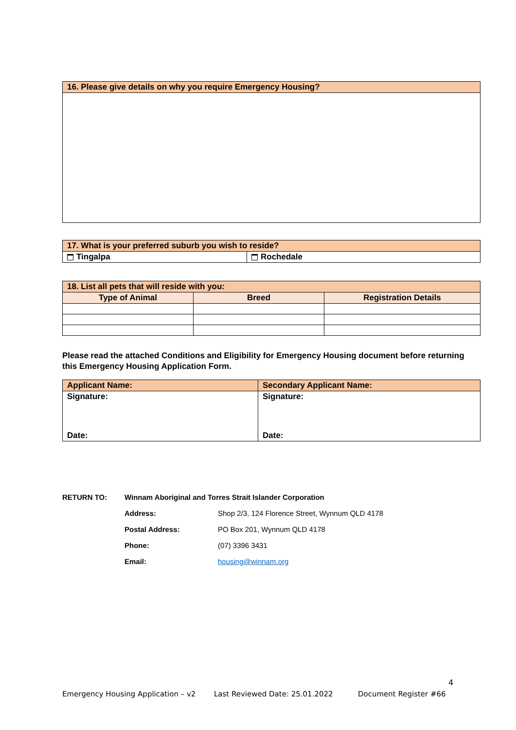| 16. Please give details on why you require Emergency Housing? |
| 17. What is your preferred suburb you wish to reside? | |
| Tingalpa | Rochedale |
| 18. List all pets that will reside with you: | | |
| Type of Animal | Breed | Registration Details |
Please read the attached Conditions and Eligibility for Emergency Housing document before returning this Emergency Housing Application Form.
| Applicant Name: | Secondary Applicant Name: |
| Signature: Date: | Signature: Date: |
| RETURN TO: | Winnam Aboriginal and Torres Strait Islander Corporation | |
| | Address: | Shop 2/3, 124 Florence Street, Wynnum QLD 4178 |
| | Postal Address: | PO Box 201, Wynnum QLD 4178 |
| | Phone: | (07) 3396 3431 |
| | Email: | housing@winnam.org |
4
Emergency Housing Application – v2 Last Reviewed Date: 25.01.2022 Document Register #66